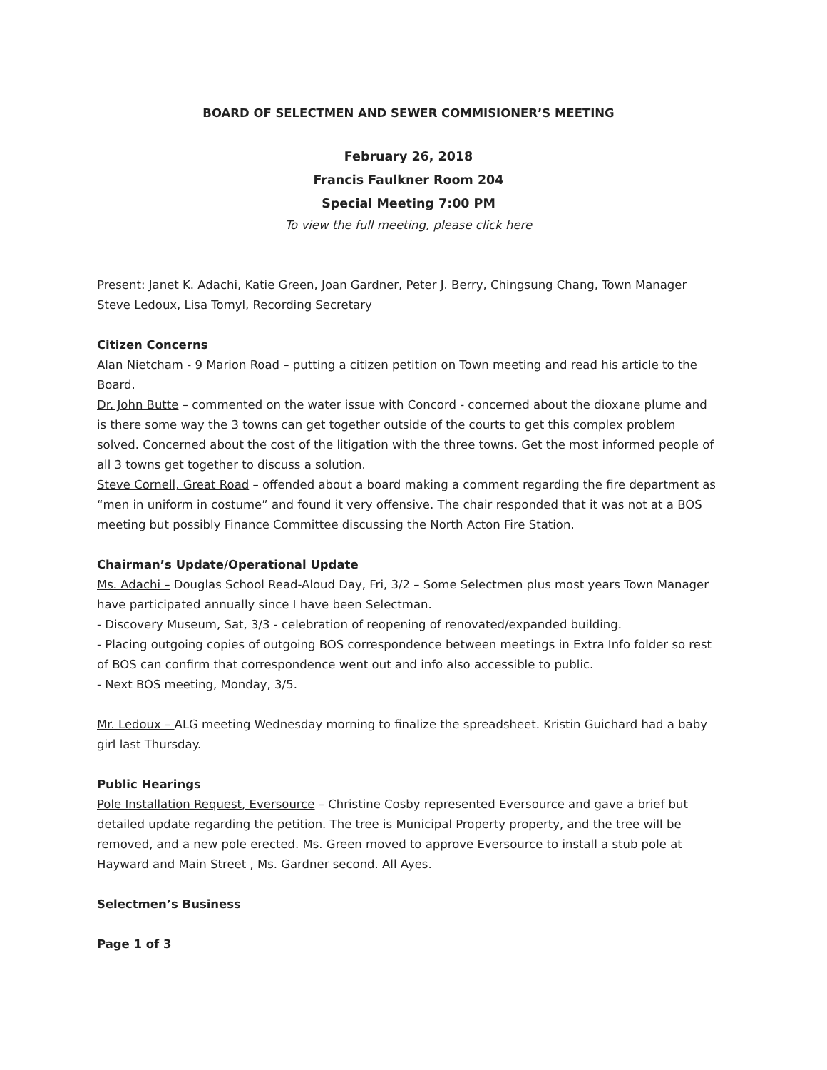BOARD OF SELECTMEN AND SEWER COMMISIONER’S MEETING
February 26, 2018
Francis Faulkner Room 204
Special Meeting 7:00 PM
To view the full meeting, please click here
Present: Janet K. Adachi, Katie Green, Joan Gardner, Peter J. Berry, Chingsung Chang, Town Manager Steve Ledoux, Lisa Tomyl, Recording Secretary
Citizen Concerns
Alan Nietcham - 9 Marion Road – putting a citizen petition on Town meeting and read his article to the Board.
Dr. John Butte – commented on the water issue with Concord - concerned about the dioxane plume and is there some way the 3 towns can get together outside of the courts to get this complex problem solved. Concerned about the cost of the litigation with the three towns. Get the most informed people of all 3 towns get together to discuss a solution.
Steve Cornell, Great Road – offended about a board making a comment regarding the fire department as “men in uniform in costume” and found it very offensive. The chair responded that it was not at a BOS meeting but possibly Finance Committee discussing the North Acton Fire Station.
Chairman’s Update/Operational Update
Ms. Adachi – Douglas School Read-Aloud Day, Fri, 3/2 – Some Selectmen plus most years Town Manager have participated annually since I have been Selectman.
- Discovery Museum, Sat, 3/3 - celebration of reopening of renovated/expanded building.
- Placing outgoing copies of outgoing BOS correspondence between meetings in Extra Info folder so rest of BOS can confirm that correspondence went out and info also accessible to public.
- Next BOS meeting, Monday, 3/5.
Mr. Ledoux – ALG meeting Wednesday morning to finalize the spreadsheet. Kristin Guichard had a baby girl last Thursday.
Public Hearings
Pole Installation Request, Eversource – Christine Cosby represented Eversource and gave a brief but detailed update regarding the petition. The tree is Municipal Property property, and the tree will be removed, and a new pole erected. Ms. Green moved to approve Eversource to install a stub pole at Hayward and Main Street , Ms. Gardner second. All Ayes.
Selectmen’s Business
Page 1 of 3